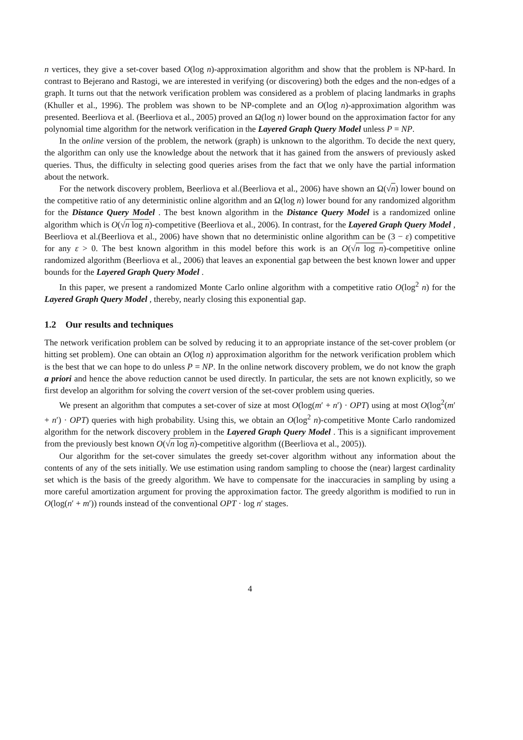n vertices, they give a set-cover based O(log n)-approximation algorithm and show that the problem is NP-hard. In contrast to Bejerano and Rastogi, we are interested in verifying (or discovering) both the edges and the non-edges of a graph. It turns out that the network verification problem was considered as a problem of placing landmarks in graphs (Khuller et al., 1996). The problem was shown to be NP-complete and an O(log n)-approximation algorithm was presented. Beerliova et al. (Beerliova et al., 2005) proved an Ω(log n) lower bound on the approximation factor for any polynomial time algorithm for the network verification in the Layered Graph Query Model unless P = NP.
In the online version of the problem, the network (graph) is unknown to the algorithm. To decide the next query, the algorithm can only use the knowledge about the network that it has gained from the answers of previously asked queries. Thus, the difficulty in selecting good queries arises from the fact that we only have the partial information about the network.
For the network discovery problem, Beerliova et al.(Beerliova et al., 2006) have shown an Ω(√n) lower bound on the competitive ratio of any deterministic online algorithm and an Ω(log n) lower bound for any randomized algorithm for the Distance Query Model . The best known algorithm in the Distance Query Model is a randomized online algorithm which is O(√n log n)-competitive (Beerliova et al., 2006). In contrast, for the Layered Graph Query Model , Beerliova et al.(Beerliova et al., 2006) have shown that no deterministic online algorithm can be (3 − ε) competitive for any ε > 0. The best known algorithm in this model before this work is an O(√n log n)-competitive online randomized algorithm (Beerliova et al., 2006) that leaves an exponential gap between the best known lower and upper bounds for the Layered Graph Query Model .
In this paper, we present a randomized Monte Carlo online algorithm with a competitive ratio O(log<sup>2</sup> n) for the Layered Graph Query Model , thereby, nearly closing this exponential gap.
1.2 Our results and techniques
The network verification problem can be solved by reducing it to an appropriate instance of the set-cover problem (or hitting set problem). One can obtain an O(log n) approximation algorithm for the network verification problem which is the best that we can hope to do unless P = NP. In the online network discovery problem, we do not know the graph a priori and hence the above reduction cannot be used directly. In particular, the sets are not known explicitly, so we first develop an algorithm for solving the covert version of the set-cover problem using queries.
We present an algorithm that computes a set-cover of size at most O(log(m′ + n′) · OPT) using at most O(log<sup>2</sup>(m′ + n′) · OPT) queries with high probability. Using this, we obtain an O(log<sup>2</sup> n)-competitive Monte Carlo randomized algorithm for the network discovery problem in the Layered Graph Query Model . This is a significant improvement from the previously best known O(√n log n)-competitive algorithm ((Beerliova et al., 2005)).
Our algorithm for the set-cover simulates the greedy set-cover algorithm without any information about the contents of any of the sets initially. We use estimation using random sampling to choose the (near) largest cardinality set which is the basis of the greedy algorithm. We have to compensate for the inaccuracies in sampling by using a more careful amortization argument for proving the approximation factor. The greedy algorithm is modified to run in O(log(n′ + m′)) rounds instead of the conventional OPT · log n′ stages.
4